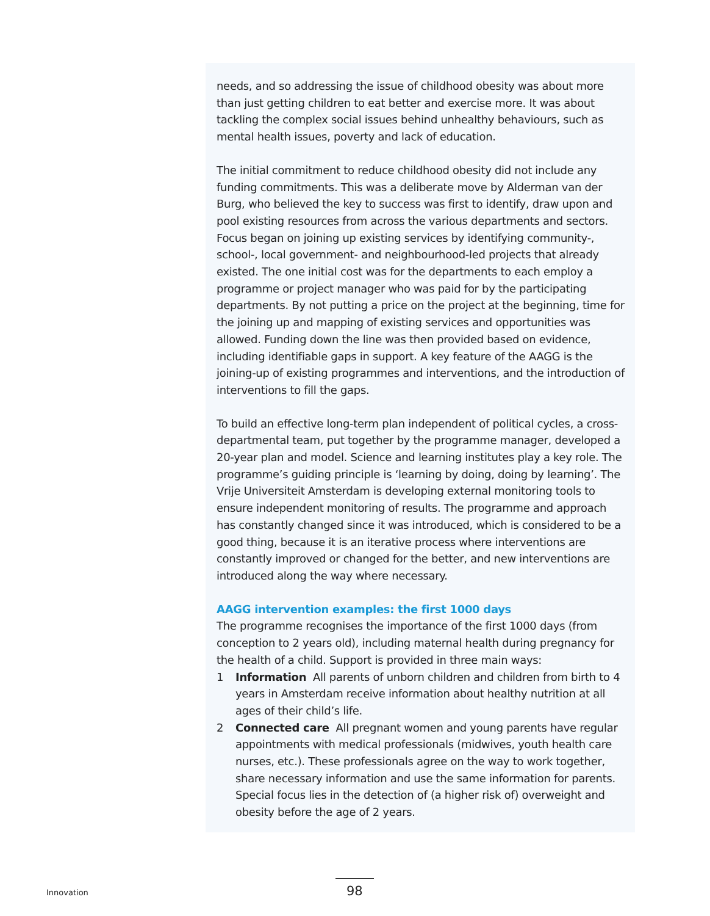needs, and so addressing the issue of childhood obesity was about more than just getting children to eat better and exercise more. It was about tackling the complex social issues behind unhealthy behaviours, such as mental health issues, poverty and lack of education.
The initial commitment to reduce childhood obesity did not include any funding commitments. This was a deliberate move by Alderman van der Burg, who believed the key to success was first to identify, draw upon and pool existing resources from across the various departments and sectors. Focus began on joining up existing services by identifying community-, school-, local government- and neighbourhood-led projects that already existed. The one initial cost was for the departments to each employ a programme or project manager who was paid for by the participating departments. By not putting a price on the project at the beginning, time for the joining up and mapping of existing services and opportunities was allowed. Funding down the line was then provided based on evidence, including identifiable gaps in support. A key feature of the AAGG is the joining-up of existing programmes and interventions, and the introduction of interventions to fill the gaps.
To build an effective long-term plan independent of political cycles, a cross-departmental team, put together by the programme manager, developed a 20-year plan and model. Science and learning institutes play a key role. The programme’s guiding principle is ‘learning by doing, doing by learning’. The Vrije Universiteit Amsterdam is developing external monitoring tools to ensure independent monitoring of results. The programme and approach has constantly changed since it was introduced, which is considered to be a good thing, because it is an iterative process where interventions are constantly improved or changed for the better, and new interventions are introduced along the way where necessary.
AAGG intervention examples: the first 1000 days
The programme recognises the importance of the first 1000 days (from conception to 2 years old), including maternal health during pregnancy for the health of a child. Support is provided in three main ways:
1 Information All parents of unborn children and children from birth to 4 years in Amsterdam receive information about healthy nutrition at all ages of their child’s life.
2 Connected care All pregnant women and young parents have regular appointments with medical professionals (midwives, youth health care nurses, etc.). These professionals agree on the way to work together, share necessary information and use the same information for parents. Special focus lies in the detection of (a higher risk of) overweight and obesity before the age of 2 years.
Innovation 98